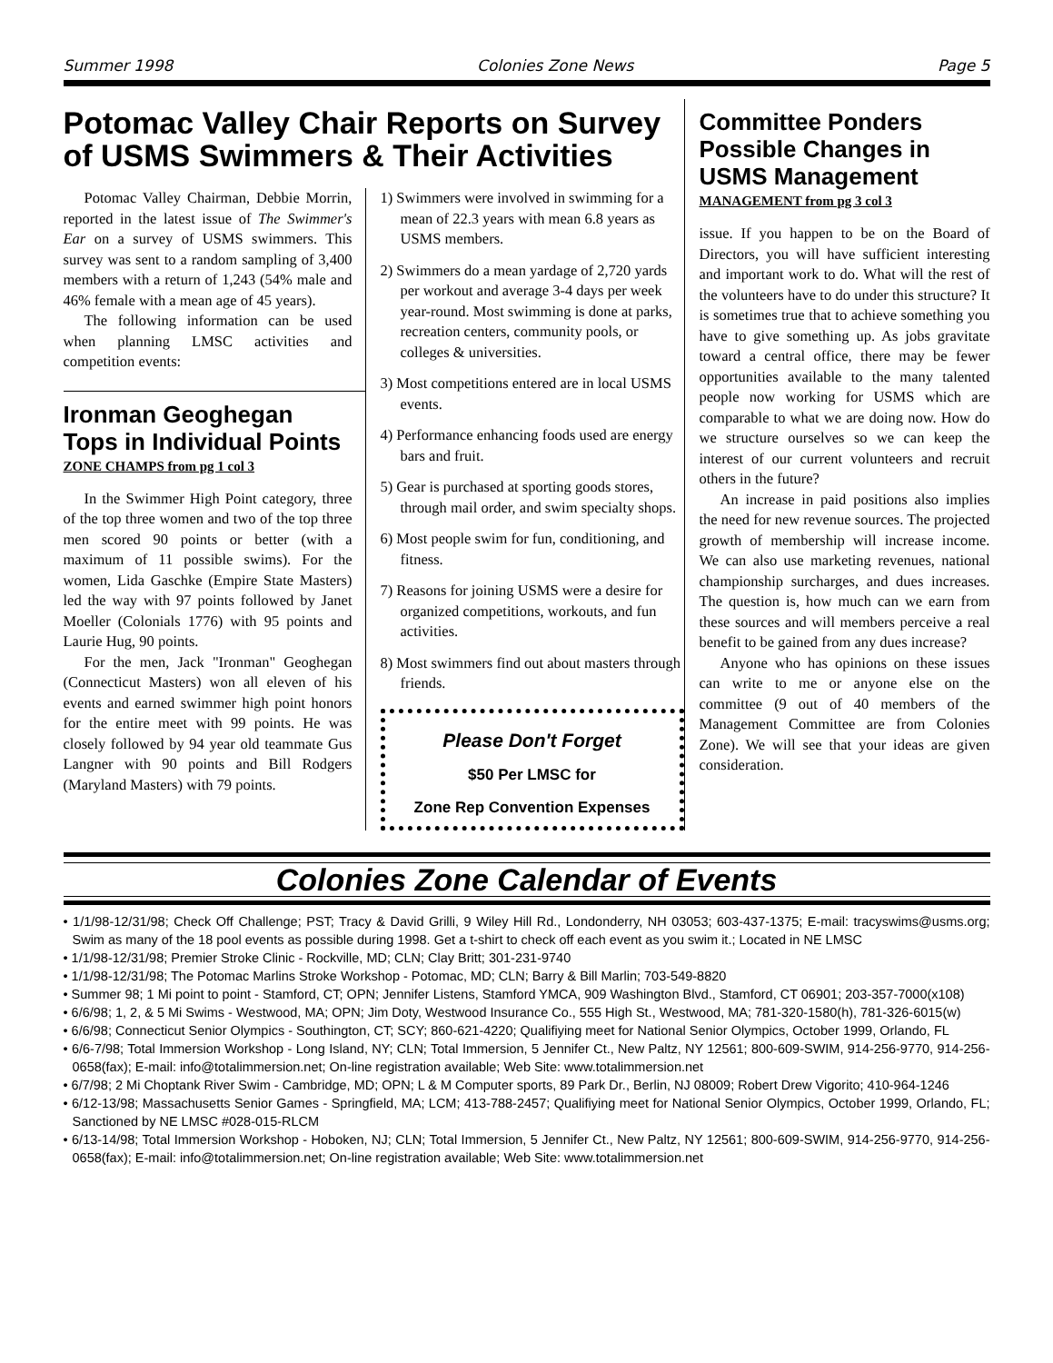Summer 1998 Colonies Zone News Page 5
Potomac Valley Chair Reports on Survey of USMS Swimmers & Their Activities
Potomac Valley Chairman, Debbie Morrin, reported in the latest issue of The Swimmer's Ear on a survey of USMS swimmers. This survey was sent to a random sampling of 3,400 members with a return of 1,243 (54% male and 46% female with a mean age of 45 years).
The following information can be used when planning LMSC activities and competition events:
Ironman Geoghegan Tops in Individual Points
ZONE CHAMPS from pg 1 col 3
In the Swimmer High Point category, three of the top three women and two of the top three men scored 90 points or better (with a maximum of 11 possible swims). For the women, Lida Gaschke (Empire State Masters) led the way with 97 points followed by Janet Moeller (Colonials 1776) with 95 points and Laurie Hug, 90 points.
For the men, Jack "Ironman" Geoghegan (Connecticut Masters) won all eleven of his events and earned swimmer high point honors for the entire meet with 99 points. He was closely followed by 94 year old teammate Gus Langner with 90 points and Bill Rodgers (Maryland Masters) with 79 points.
1) Swimmers were involved in swimming for a mean of 22.3 years with mean 6.8 years as USMS members.
2) Swimmers do a mean yardage of 2,720 yards per workout and average 3-4 days per week year-round. Most swimming is done at parks, recreation centers, community pools, or colleges & universities.
3) Most competitions entered are in local USMS events.
4) Performance enhancing foods used are energy bars and fruit.
5) Gear is purchased at sporting goods stores, through mail order, and swim specialty shops.
6) Most people swim for fun, conditioning, and fitness.
7) Reasons for joining USMS were a desire for organized competitions, workouts, and fun activities.
8) Most swimmers find out about masters through friends.
Please Don't Forget
$50 Per LMSC for
Zone Rep Convention Expenses
Committee Ponders Possible Changes in USMS Management
MANAGEMENT from pg 3 col 3
issue. If you happen to be on the Board of Directors, you will have sufficient interesting and important work to do. What will the rest of the volunteers have to do under this structure? It is sometimes true that to achieve something you have to give something up. As jobs gravitate toward a central office, there may be fewer opportunities available to the many talented people now working for USMS which are comparable to what we are doing now. How do we structure ourselves so we can keep the interest of our current volunteers and recruit others in the future?
An increase in paid positions also implies the need for new revenue sources. The projected growth of membership will increase income. We can also use marketing revenues, national championship surcharges, and dues increases. The question is, how much can we earn from these sources and will members perceive a real benefit to be gained from any dues increase?
Anyone who has opinions on these issues can write to me or anyone else on the committee (9 out of 40 members of the Management Committee are from Colonies Zone). We will see that your ideas are given consideration.
Colonies Zone Calendar of Events
• 1/1/98-12/31/98; Check Off Challenge; PST; Tracy & David Grilli, 9 Wiley Hill Rd., Londonderry, NH 03053; 603-437-1375; E-mail: tracyswims@usms.org; Swim as many of the 18 pool events as possible during 1998. Get a t-shirt to check off each event as you swim it.; Located in NE LMSC
• 1/1/98-12/31/98; Premier Stroke Clinic - Rockville, MD; CLN; Clay Britt; 301-231-9740
• 1/1/98-12/31/98; The Potomac Marlins Stroke Workshop - Potomac, MD; CLN; Barry & Bill Marlin; 703-549-8820
• Summer 98; 1 Mi point to point - Stamford, CT; OPN; Jennifer Listens, Stamford YMCA, 909 Washington Blvd., Stamford, CT 06901; 203-357-7000(x108)
• 6/6/98; 1, 2, & 5 Mi Swims - Westwood, MA; OPN; Jim Doty, Westwood Insurance Co., 555 High St., Westwood, MA; 781-320-1580(h), 781-326-6015(w)
• 6/6/98; Connecticut Senior Olympics - Southington, CT; SCY; 860-621-4220; Qualifiying meet for National Senior Olympics, October 1999, Orlando, FL
• 6/6-7/98; Total Immersion Workshop - Long Island, NY; CLN; Total Immersion, 5 Jennifer Ct., New Paltz, NY 12561; 800-609-SWIM, 914-256-9770, 914-256-0658(fax); E-mail: info@totalimmersion.net; On-line registration available; Web Site: www.totalimmersion.net
• 6/7/98; 2 Mi Choptank River Swim - Cambridge, MD; OPN; L & M Computer sports, 89 Park Dr., Berlin, NJ 08009; Robert Drew Vigorito; 410-964-1246
• 6/12-13/98; Massachusetts Senior Games - Springfield, MA; LCM; 413-788-2457; Qualifiying meet for National Senior Olympics, October 1999, Orlando, FL; Sanctioned by NE LMSC #028-015-RLCM
• 6/13-14/98; Total Immersion Workshop - Hoboken, NJ; CLN; Total Immersion, 5 Jennifer Ct., New Paltz, NY 12561; 800-609-SWIM, 914-256-9770, 914-256-0658(fax); E-mail: info@totalimmersion.net; On-line registration available; Web Site: www.totalimmersion.net